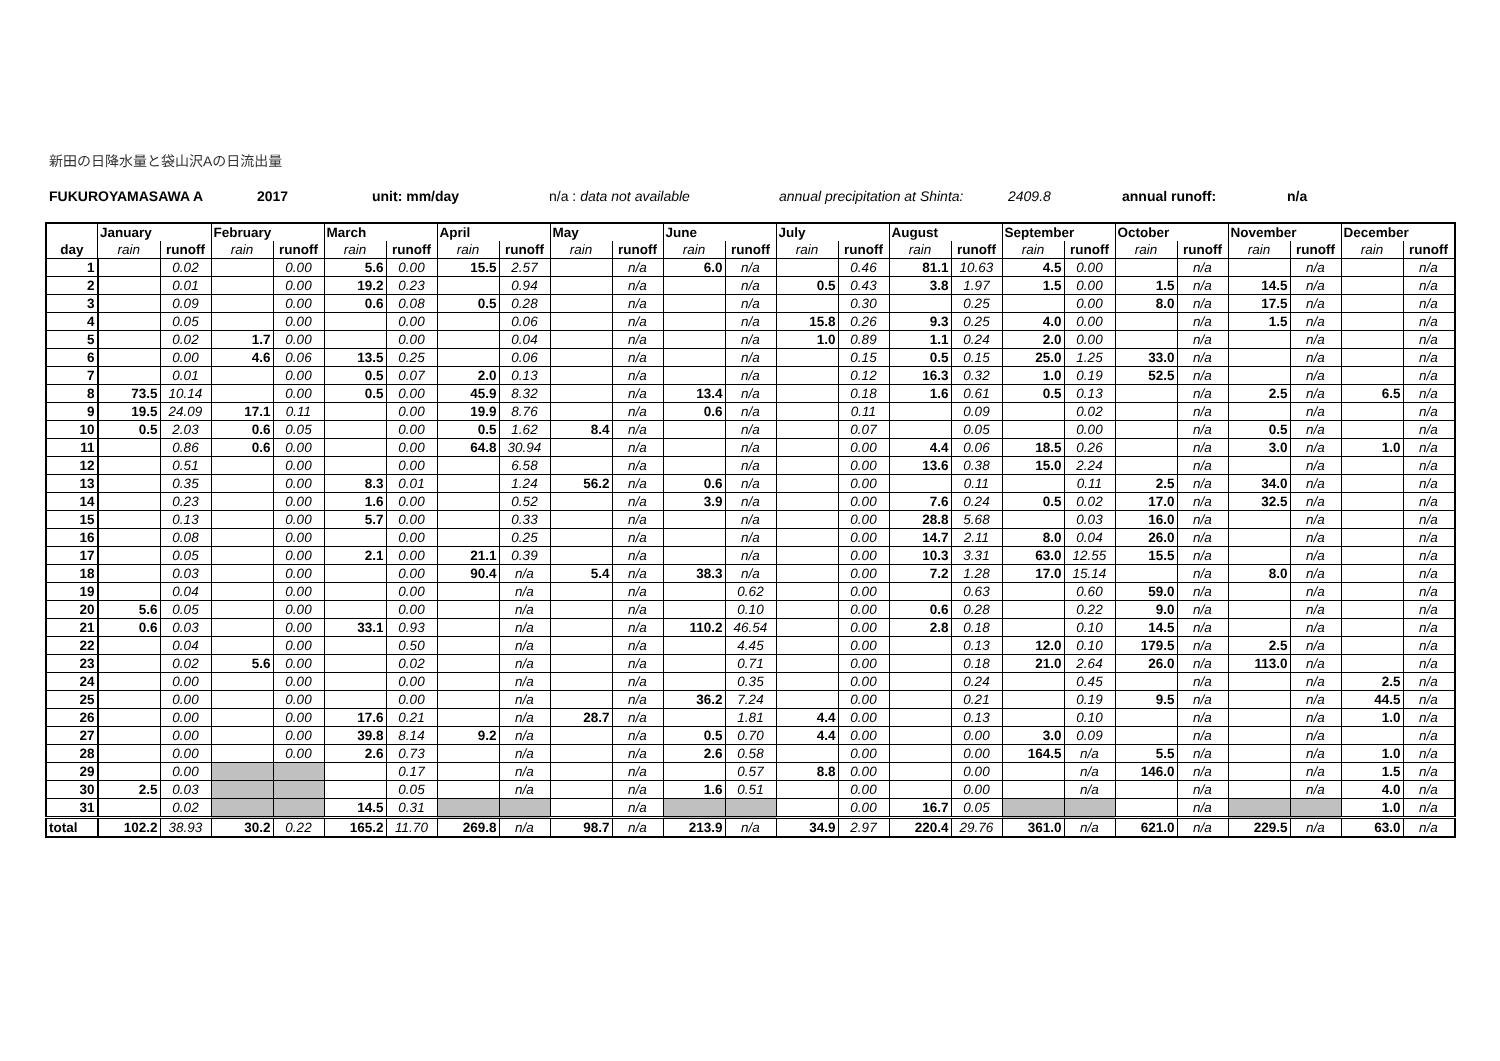新田の日降水量と袋山沢Aの日流出量
FUKUROYAMASAWA A 2017 unit: mm/day n/a : data not available annual precipitation at Shinta: 2409.8 annual runoff: n/a
| | January | | February | | March | | April | | May | | June | | July | | August | | September | | October | | November | | December | |
| --- | --- | --- | --- | --- | --- | --- | --- | --- | --- | --- | --- | --- | --- | --- | --- | --- | --- | --- | --- | --- | --- | --- | --- | --- |
| day | rain | runoff | rain | runoff | rain | runoff | rain | runoff | rain | runoff | rain | runoff | rain | runoff | rain | runoff | rain | runoff | rain | runoff | rain | runoff | rain | runoff |
| 1 | | 0.02 | | 0.00 | 5.6 | 0.00 | 15.5 | 2.57 | | n/a | 6.0 | n/a | | 0.46 | 81.1 | 10.63 | 4.5 | 0.00 | | n/a | | n/a | | n/a |
| 2 | | 0.01 | | 0.00 | 19.2 | 0.23 | | 0.94 | | n/a | | n/a | 0.5 | 0.43 | 3.8 | 1.97 | 1.5 | 0.00 | 1.5 | n/a | 14.5 | n/a | | n/a |
| 3 | | 0.09 | | 0.00 | 0.6 | 0.08 | 0.5 | 0.28 | | n/a | | n/a | | 0.30 | | 0.25 | | 0.00 | 8.0 | n/a | 17.5 | n/a | | n/a |
| 4 | | 0.05 | | 0.00 | | 0.00 | | 0.06 | | n/a | | n/a | 15.8 | 0.26 | 9.3 | 0.25 | 4.0 | 0.00 | | n/a | 1.5 | n/a | | n/a |
| 5 | | 0.02 | 1.7 | 0.00 | | 0.00 | | 0.04 | | n/a | | n/a | 1.0 | 0.89 | 1.1 | 0.24 | 2.0 | 0.00 | | n/a | | n/a | | n/a |
| 6 | | 0.00 | 4.6 | 0.06 | 13.5 | 0.25 | | 0.06 | | n/a | | n/a | | 0.15 | 0.5 | 0.15 | 25.0 | 1.25 | 33.0 | n/a | | n/a | | n/a |
| 7 | | 0.01 | | 0.00 | 0.5 | 0.07 | 2.0 | 0.13 | | n/a | | n/a | | 0.12 | 16.3 | 0.32 | 1.0 | 0.19 | 52.5 | n/a | | n/a | | n/a |
| 8 | 73.5 | 10.14 | | 0.00 | 0.5 | 0.00 | 45.9 | 8.32 | | n/a | 13.4 | n/a | | 0.18 | 1.6 | 0.61 | 0.5 | 0.13 | | n/a | 2.5 | n/a | 6.5 | n/a |
| 9 | 19.5 | 24.09 | 17.1 | 0.11 | | 0.00 | 19.9 | 8.76 | | n/a | 0.6 | n/a | | 0.11 | | 0.09 | | 0.02 | | n/a | | n/a | | n/a |
| 10 | 0.5 | 2.03 | 0.6 | 0.05 | | 0.00 | 0.5 | 1.62 | 8.4 | n/a | | n/a | | 0.07 | | 0.05 | | 0.00 | | n/a | 0.5 | n/a | | n/a |
| 11 | | 0.86 | 0.6 | 0.00 | | 0.00 | 64.8 | 30.94 | | n/a | | n/a | | 0.00 | 4.4 | 0.06 | 18.5 | 0.26 | | n/a | 3.0 | n/a | 1.0 | n/a |
| 12 | | 0.51 | | 0.00 | | 0.00 | | 6.58 | | n/a | | n/a | | 0.00 | 13.6 | 0.38 | 15.0 | 2.24 | | n/a | | n/a | | n/a |
| 13 | | 0.35 | | 0.00 | 8.3 | 0.01 | | 1.24 | 56.2 | n/a | 0.6 | n/a | | 0.00 | | 0.11 | | 0.11 | 2.5 | n/a | 34.0 | n/a | | n/a |
| 14 | | 0.23 | | 0.00 | 1.6 | 0.00 | | 0.52 | | n/a | 3.9 | n/a | | 0.00 | 7.6 | 0.24 | 0.5 | 0.02 | 17.0 | n/a | 32.5 | n/a | | n/a |
| 15 | | 0.13 | | 0.00 | 5.7 | 0.00 | | 0.33 | | n/a | | n/a | | 0.00 | 28.8 | 5.68 | | 0.03 | 16.0 | n/a | | n/a | | n/a |
| 16 | | 0.08 | | 0.00 | | 0.00 | | 0.25 | | n/a | | n/a | | 0.00 | 14.7 | 2.11 | 8.0 | 0.04 | 26.0 | n/a | | n/a | | n/a |
| 17 | | 0.05 | | 0.00 | 2.1 | 0.00 | 21.1 | 0.39 | | n/a | | n/a | | 0.00 | 10.3 | 3.31 | 63.0 | 12.55 | 15.5 | n/a | | n/a | | n/a |
| 18 | | 0.03 | | 0.00 | | 0.00 | 90.4 | n/a | 5.4 | n/a | 38.3 | n/a | | 0.00 | 7.2 | 1.28 | 17.0 | 15.14 | | n/a | 8.0 | n/a | | n/a |
| 19 | | 0.04 | | 0.00 | | 0.00 | | n/a | | n/a | | 0.62 | | 0.00 | | 0.63 | | 0.60 | 59.0 | n/a | | n/a | | n/a |
| 20 | 5.6 | 0.05 | | 0.00 | | 0.00 | | n/a | | n/a | | 0.10 | | 0.00 | 0.6 | 0.28 | | 0.22 | 9.0 | n/a | | n/a | | n/a |
| 21 | 0.6 | 0.03 | | 0.00 | 33.1 | 0.93 | | n/a | | n/a | 110.2 | 46.54 | | 0.00 | 2.8 | 0.18 | | 0.10 | 14.5 | n/a | | n/a | | n/a |
| 22 | | 0.04 | | 0.00 | | 0.50 | | n/a | | n/a | | 4.45 | | 0.00 | | 0.13 | 12.0 | 0.10 | 179.5 | n/a | 2.5 | n/a | | n/a |
| 23 | | 0.02 | 5.6 | 0.00 | | 0.02 | | n/a | | n/a | | 0.71 | | 0.00 | | 0.18 | 21.0 | 2.64 | 26.0 | n/a | 113.0 | n/a | | n/a |
| 24 | | 0.00 | | 0.00 | | 0.00 | | n/a | | n/a | | 0.35 | | 0.00 | | 0.24 | | 0.45 | | n/a | | n/a | 2.5 | n/a |
| 25 | | 0.00 | | 0.00 | | 0.00 | | n/a | | n/a | 36.2 | 7.24 | | 0.00 | | 0.21 | | 0.19 | 9.5 | n/a | | n/a | 44.5 | n/a |
| 26 | | 0.00 | | 0.00 | 17.6 | 0.21 | | n/a | 28.7 | n/a | | 1.81 | 4.4 | 0.00 | | 0.13 | | 0.10 | | n/a | | n/a | 1.0 | n/a |
| 27 | | 0.00 | | 0.00 | 39.8 | 8.14 | 9.2 | n/a | | n/a | 0.5 | 0.70 | 4.4 | 0.00 | | 0.00 | 3.0 | 0.09 | | n/a | | n/a | | n/a |
| 28 | | 0.00 | | 0.00 | 2.6 | 0.73 | | n/a | | n/a | 2.6 | 0.58 | | 0.00 | | 0.00 | 164.5 | n/a | 5.5 | n/a | | n/a | 1.0 | n/a |
| 29 | | 0.00 | | | | 0.17 | | n/a | | n/a | | 0.57 | 8.8 | 0.00 | | 0.00 | | n/a | 146.0 | n/a | | n/a | 1.5 | n/a |
| 30 | 2.5 | 0.03 | | | | 0.05 | | n/a | | n/a | 1.6 | 0.51 | | 0.00 | | 0.00 | | n/a | | n/a | | n/a | 4.0 | n/a |
| 31 | | 0.02 | | | 14.5 | 0.31 | | | | n/a | | | | 0.00 | 16.7 | 0.05 | | | | n/a | | | 1.0 | n/a |
| total | 102.2 | 38.93 | 30.2 | 0.22 | 165.2 | 11.70 | 269.8 | n/a | 98.7 | n/a | 213.9 | n/a | 34.9 | 2.97 | 220.4 | 29.76 | 361.0 | n/a | 621.0 | n/a | 229.5 | n/a | 63.0 | n/a |